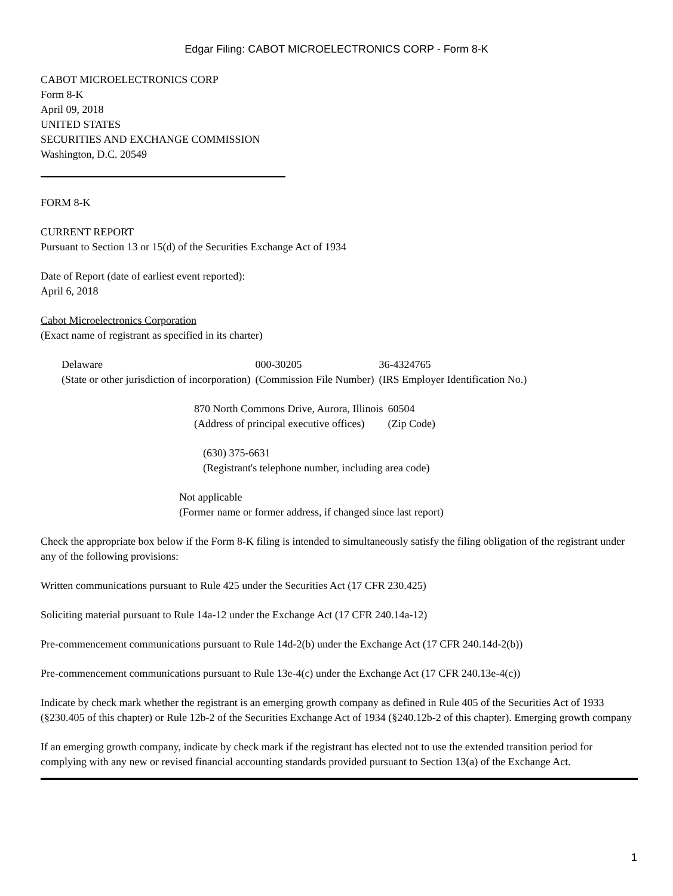Edgar Filing: CABOT MICROELECTRONICS CORP - Form 8-K
CABOT MICROELECTRONICS CORP
Form 8-K
April 09, 2018
UNITED STATES
SECURITIES AND EXCHANGE COMMISSION
Washington, D.C. 20549
FORM 8-K
CURRENT REPORT
Pursuant to Section 13 or 15(d) of the Securities Exchange Act of 1934
Date of Report (date of earliest event reported):
April 6, 2018
Cabot Microelectronics Corporation
(Exact name of registrant as specified in its charter)
| Delaware | 000-30205 | 36-4324765 |
| (State or other jurisdiction of incorporation) | (Commission File Number) | (IRS Employer Identification No.) |
| 870 North Commons Drive, Aurora, Illinois | 60504 |
| (Address of principal executive offices) | (Zip Code) |
(630) 375-6631
(Registrant's telephone number, including area code)
Not applicable
(Former name or former address, if changed since last report)
Check the appropriate box below if the Form 8-K filing is intended to simultaneously satisfy the filing obligation of the registrant under any of the following provisions:
Written communications pursuant to Rule 425 under the Securities Act (17 CFR 230.425)
Soliciting material pursuant to Rule 14a-12 under the Exchange Act (17 CFR 240.14a-12)
Pre-commencement communications pursuant to Rule 14d-2(b) under the Exchange Act (17 CFR 240.14d-2(b))
Pre-commencement communications pursuant to Rule 13e-4(c) under the Exchange Act (17 CFR 240.13e-4(c))
Indicate by check mark whether the registrant is an emerging growth company as defined in Rule 405 of the Securities Act of 1933 (§230.405 of this chapter) or Rule 12b-2 of the Securities Exchange Act of 1934 (§240.12b-2 of this chapter). Emerging growth company
If an emerging growth company, indicate by check mark if the registrant has elected not to use the extended transition period for complying with any new or revised financial accounting standards provided pursuant to Section 13(a) of the Exchange Act.
1